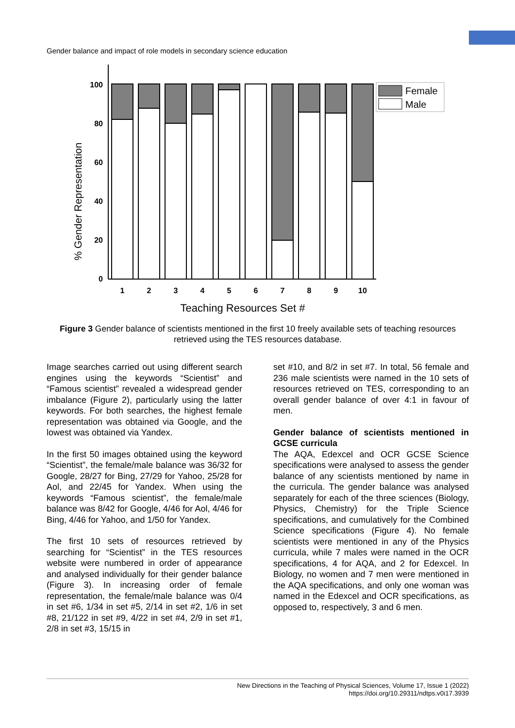Gender balance and impact of role models in secondary science education
100
80
60
40
20
0
% Gender Representation
1
2
3
4
5
6
7
8
9
10
Teaching Resources Set #
Female
Male
Figure 3 Gender balance of scientists mentioned in the first 10 freely available sets of teaching resources retrieved using the TES resources database.
Image searches carried out using different search engines using the keywords “Scientist” and “Famous scientist” revealed a widespread gender imbalance (Figure 2), particularly using the latter keywords. For both searches, the highest female representation was obtained via Google, and the lowest was obtained via Yandex.
In the first 50 images obtained using the keyword “Scientist”, the female/male balance was 36/32 for Google, 28/27 for Bing, 27/29 for Yahoo, 25/28 for Aol, and 22/45 for Yandex. When using the keywords “Famous scientist”, the female/male balance was 8/42 for Google, 4/46 for Aol, 4/46 for Bing, 4/46 for Yahoo, and 1/50 for Yandex.
The first 10 sets of resources retrieved by searching for “Scientist” in the TES resources website were numbered in order of appearance and analysed individually for their gender balance (Figure 3). In increasing order of female representation, the female/male balance was 0/4 in set #6, 1/34 in set #5, 2/14 in set #2, 1/6 in set #8, 21/122 in set #9, 4/22 in set #4, 2/9 in set #1, 2/8 in set #3, 15/15 in
set #10, and 8/2 in set #7. In total, 56 female and 236 male scientists were named in the 10 sets of resources retrieved on TES, corresponding to an overall gender balance of over 4:1 in favour of men.
Gender balance of scientists mentioned in GCSE curricula
The AQA, Edexcel and OCR GCSE Science specifications were analysed to assess the gender balance of any scientists mentioned by name in the curricula. The gender balance was analysed separately for each of the three sciences (Biology, Physics, Chemistry) for the Triple Science specifications, and cumulatively for the Combined Science specifications (Figure 4). No female scientists were mentioned in any of the Physics curricula, while 7 males were named in the OCR specifications, 4 for AQA, and 2 for Edexcel. In Biology, no women and 7 men were mentioned in the AQA specifications, and only one woman was named in the Edexcel and OCR specifications, as opposed to, respectively, 3 and 6 men.
New Directions in the Teaching of Physical Sciences, Volume 17, Issue 1 (2022)
https://doi.org/10.29311/ndtps.v0i17.3939